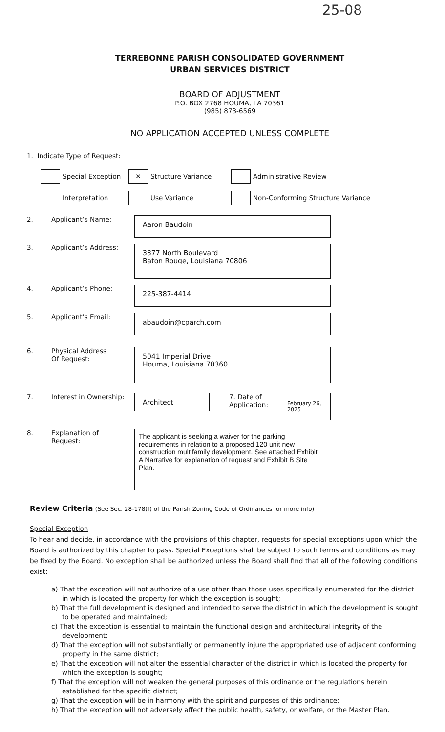25-08
TERREBONNE PARISH CONSOLIDATED GOVERNMENT
URBAN SERVICES DISTRICT
BOARD OF ADJUSTMENT
P.O. BOX 2768 HOUMA, LA 70361
(985) 873-6569
NO APPLICATION ACCEPTED UNLESS COMPLETE
1. Indicate Type of Request:
Special Exception
✕ Structure Variance
Administrative Review
Interpretation
Use Variance
Non-Conforming Structure Variance
2. Applicant’s Name:
Aaron Baudoin
3. Applicant’s Address:
3377 North Boulevard
Baton Rouge, Louisiana 70806
4. Applicant’s Phone:
225-387-4414
5. Applicant’s Email:
abaudoin@cparch.com
6. Physical Address
Of Request:
5041 Imperial Drive
Houma, Louisiana 70360
7. Interest in Ownership:
Architect
7. Date of
Application:
February 26, 2025
8. Explanation of
Request:
The applicant is seeking a waiver for the parking requirements in relation to a proposed 120 unit new construction multifamily development. See attached Exhibit A Narrative for explanation of request and Exhibit B Site Plan.
Review Criteria (See Sec. 28-178(f) of the Parish Zoning Code of Ordinances for more info)
Special Exception
To hear and decide, in accordance with the provisions of this chapter, requests for special exceptions upon which the Board is authorized by this chapter to pass. Special Exceptions shall be subject to such terms and conditions as may be fixed by the Board. No exception shall be authorized unless the Board shall find that all of the following conditions exist:
a) That the exception will not authorize of a use other than those uses specifically enumerated for the district in which is located the property for which the exception is sought;
b) That the full development is designed and intended to serve the district in which the development is sought to be operated and maintained;
c) That the exception is essential to maintain the functional design and architectural integrity of the development;
d) That the exception will not substantially or permanently injure the appropriated use of adjacent conforming property in the same district;
e) That the exception will not alter the essential character of the district in which is located the property for which the exception is sought;
f) That the exception will not weaken the general purposes of this ordinance or the regulations herein established for the specific district;
g) That the exception will be in harmony with the spirit and purposes of this ordinance;
h) That the exception will not adversely affect the public health, safety, or welfare, or the Master Plan.